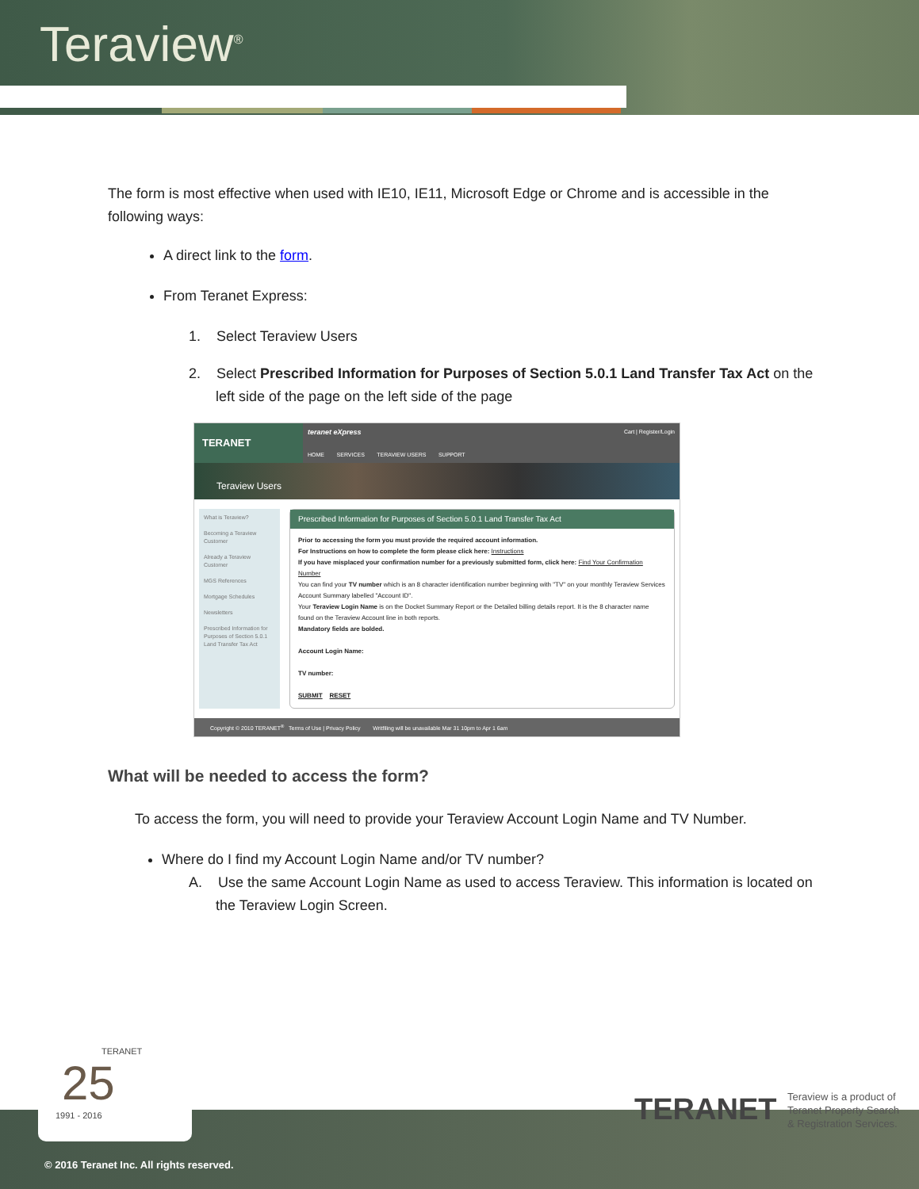Teraview<sup>®</sup>
The form is most effective when used with IE10, IE11, Microsoft Edge or Chrome and is accessible in the following ways:
A direct link to the form.
From Teranet Express:
1. Select Teraview Users
2. Select Prescribed Information for Purposes of Section 5.0.1 Land Transfer Tax Act on the left side of the page on the left side of the page
TERANET
teranet eXpress Cart | Register/Login
HOME SERVICES TERAVIEW USERS SUPPORT
Teraview Users
What is Teraview?
Becoming a Teraview Customer
Already a Teraview Customer
MGS References
Mortgage Schedules
Newsletters
Prescribed Information for Purposes of Section 5.0.1 Land Transfer Tax Act
Prescribed Information for Purposes of Section 5.0.1 Land Transfer Tax Act
Prior to accessing the form you must provide the required account information.
For Instructions on how to complete the form please click here: Instructions
If you have misplaced your confirmation number for a previously submitted form, click here: Find Your Confirmation Number
You can find your TV number which is an 8 character identification number beginning with "TV" on your monthly Teraview Services Account Summary labelled "Account ID".
Your Teraview Login Name is on the Docket Summary Report or the Detailed billing details report. It is the 8 character name found on the Teraview Account line in both reports.
Mandatory fields are bolded.
Account Login Name:
TV number:
SUBMIT RESET
Copyright © 2010 TERANET<sup>®</sup> Terms of Use | Privacy Policy Writfiling will be unavailable Mar 31 10pm to Apr 1 6am
What will be needed to access the form?
To access the form, you will need to provide your Teraview Account Login Name and TV Number.
Where do I find my Account Login Name and/or TV number?
A. Use the same Account Login Name as used to access Teraview. This information is located on the Teraview Login Screen.
TERANET
25
1991 - 2016
TERANET
Teraview is a product of
Teranet Property Search
& Registration Services.
© 2016 Teranet Inc. All rights reserved.